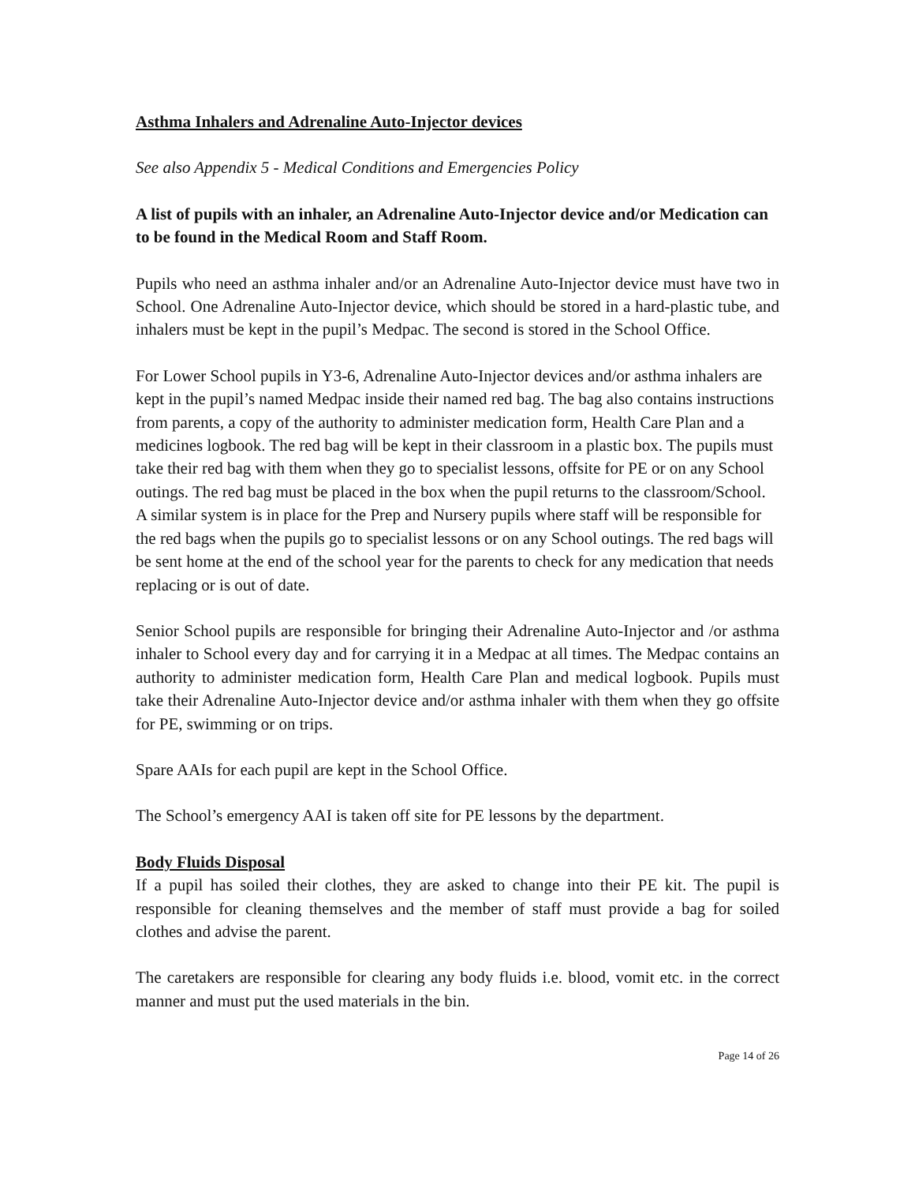Asthma Inhalers and Adrenaline Auto-Injector devices
See also Appendix 5 - Medical Conditions and Emergencies Policy
A list of pupils with an inhaler, an Adrenaline Auto-Injector device and/or Medication can to be found in the Medical Room and Staff Room.
Pupils who need an asthma inhaler and/or an Adrenaline Auto-Injector device must have two in School. One Adrenaline Auto-Injector device, which should be stored in a hard-plastic tube, and inhalers must be kept in the pupil’s Medpac. The second is stored in the School Office.
For Lower School pupils in Y3-6, Adrenaline Auto-Injector devices and/or asthma inhalers are kept in the pupil’s named Medpac inside their named red bag. The bag also contains instructions from parents, a copy of the authority to administer medication form, Health Care Plan and a medicines logbook. The red bag will be kept in their classroom in a plastic box. The pupils must take their red bag with them when they go to specialist lessons, offsite for PE or on any School outings. The red bag must be placed in the box when the pupil returns to the classroom/School. A similar system is in place for the Prep and Nursery pupils where staff will be responsible for the red bags when the pupils go to specialist lessons or on any School outings. The red bags will be sent home at the end of the school year for the parents to check for any medication that needs replacing or is out of date.
Senior School pupils are responsible for bringing their Adrenaline Auto-Injector and /or asthma inhaler to School every day and for carrying it in a Medpac at all times. The Medpac contains an authority to administer medication form, Health Care Plan and medical logbook. Pupils must take their Adrenaline Auto-Injector device and/or asthma inhaler with them when they go offsite for PE, swimming or on trips.
Spare AAIs for each pupil are kept in the School Office.
The School’s emergency AAI is taken off site for PE lessons by the department.
Body Fluids Disposal
If a pupil has soiled their clothes, they are asked to change into their PE kit. The pupil is responsible for cleaning themselves and the member of staff must provide a bag for soiled clothes and advise the parent.
The caretakers are responsible for clearing any body fluids i.e. blood, vomit etc. in the correct manner and must put the used materials in the bin.
Page 14 of 26